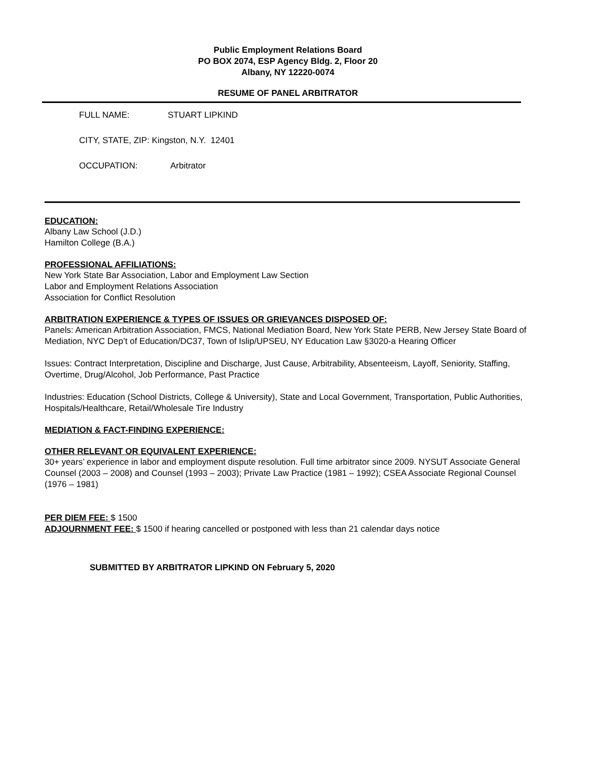Public Employment Relations Board
PO BOX 2074, ESP Agency Bldg. 2, Floor 20
Albany, NY 12220-0074
RESUME OF PANEL ARBITRATOR
FULL NAME: STUART LIPKIND
CITY, STATE, ZIP: Kingston, N.Y. 12401
OCCUPATION: Arbitrator
EDUCATION:
Albany Law School (J.D.)
Hamilton College (B.A.)
PROFESSIONAL AFFILIATIONS:
New York State Bar Association, Labor and Employment Law Section
Labor and Employment Relations Association
Association for Conflict Resolution
ARBITRATION EXPERIENCE & TYPES OF ISSUES OR GRIEVANCES DISPOSED OF:
Panels: American Arbitration Association, FMCS, National Mediation Board, New York State PERB, New Jersey State Board of Mediation, NYC Dep’t of Education/DC37, Town of Islip/UPSEU, NY Education Law §3020-a Hearing Officer
Issues: Contract Interpretation, Discipline and Discharge, Just Cause, Arbitrability, Absenteeism, Layoff, Seniority, Staffing, Overtime, Drug/Alcohol, Job Performance, Past Practice
Industries: Education (School Districts, College & University), State and Local Government, Transportation, Public Authorities, Hospitals/Healthcare, Retail/Wholesale Tire Industry
MEDIATION & FACT-FINDING EXPERIENCE:
OTHER RELEVANT OR EQUIVALENT EXPERIENCE:
30+ years’ experience in labor and employment dispute resolution. Full time arbitrator since 2009. NYSUT Associate General Counsel (2003 – 2008) and Counsel (1993 – 2003); Private Law Practice (1981 – 1992); CSEA Associate Regional Counsel (1976 – 1981)
PER DIEM FEE: $ 1500
ADJOURNMENT FEE: $ 1500 if hearing cancelled or postponed with less than 21 calendar days notice
SUBMITTED BY ARBITRATOR LIPKIND ON February 5, 2020